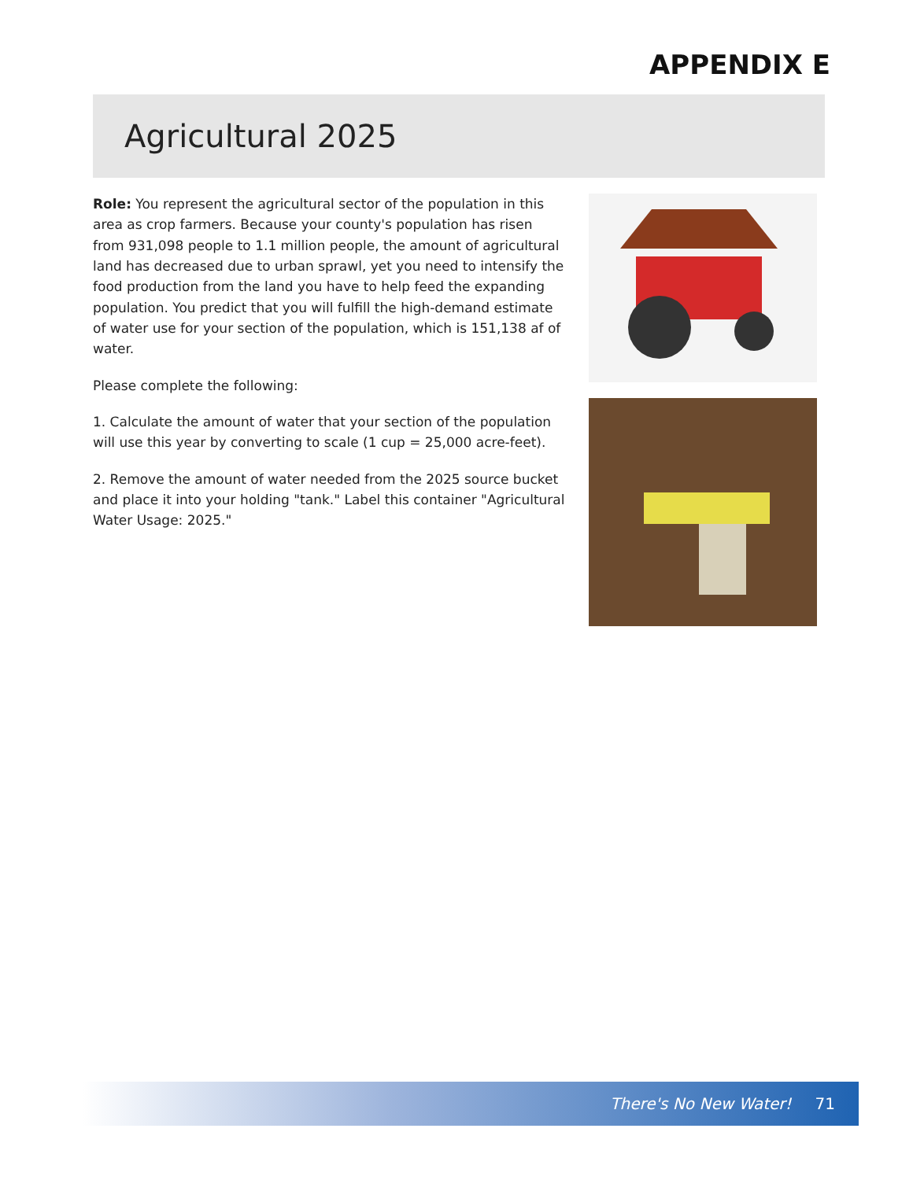APPENDIX E
Agricultural 2025
Role: You represent the agricultural sector of the population in this area as crop farmers. Because your county's population has risen from 931,098 people to 1.1 million people, the amount of agricultural land has decreased due to urban sprawl, yet you need to intensify the food production from the land you have to help feed the expanding population. You predict that you will fulfill the high-demand estimate of water use for your section of the population, which is 151,138 af of water.
Please complete the following:
1. Calculate the amount of water that your section of the population will use this year by converting to scale (1 cup = 25,000 acre-feet).
2. Remove the amount of water needed from the 2025 source bucket and place it into your holding "tank." Label this container "Agricultural Water Usage: 2025."
There's No New Water! 71